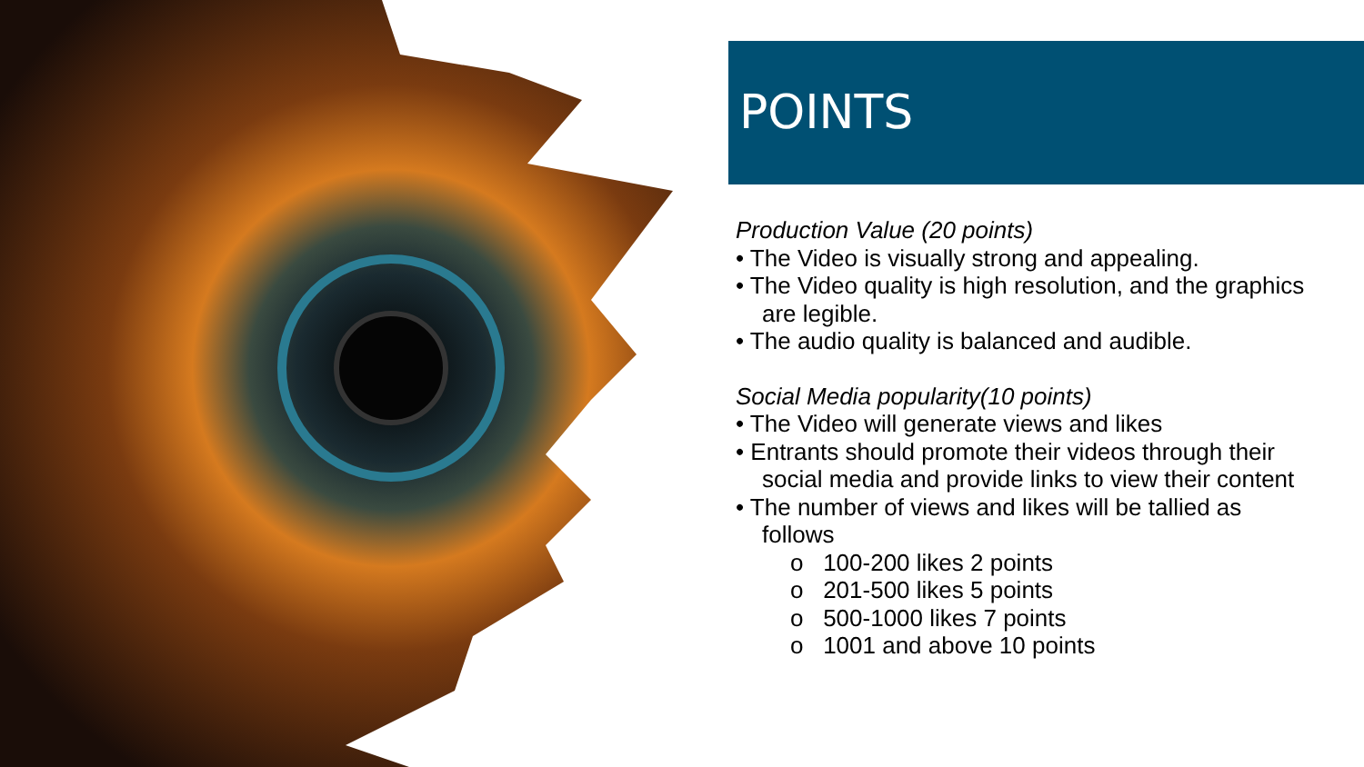POINTS
Production Value (20 points)
• The Video is visually strong and appealing.
• The Video quality is high resolution, and the graphics are legible.
• The audio quality is balanced and audible.
Social Media popularity(10 points)
• The Video will generate views and likes
• Entrants should promote their videos through their social media and provide links to view their content
• The number of views and likes will be tallied as follows
o 100-200 likes 2 points
o 201-500 likes 5 points
o 500-1000 likes 7 points
o 1001 and above 10 points